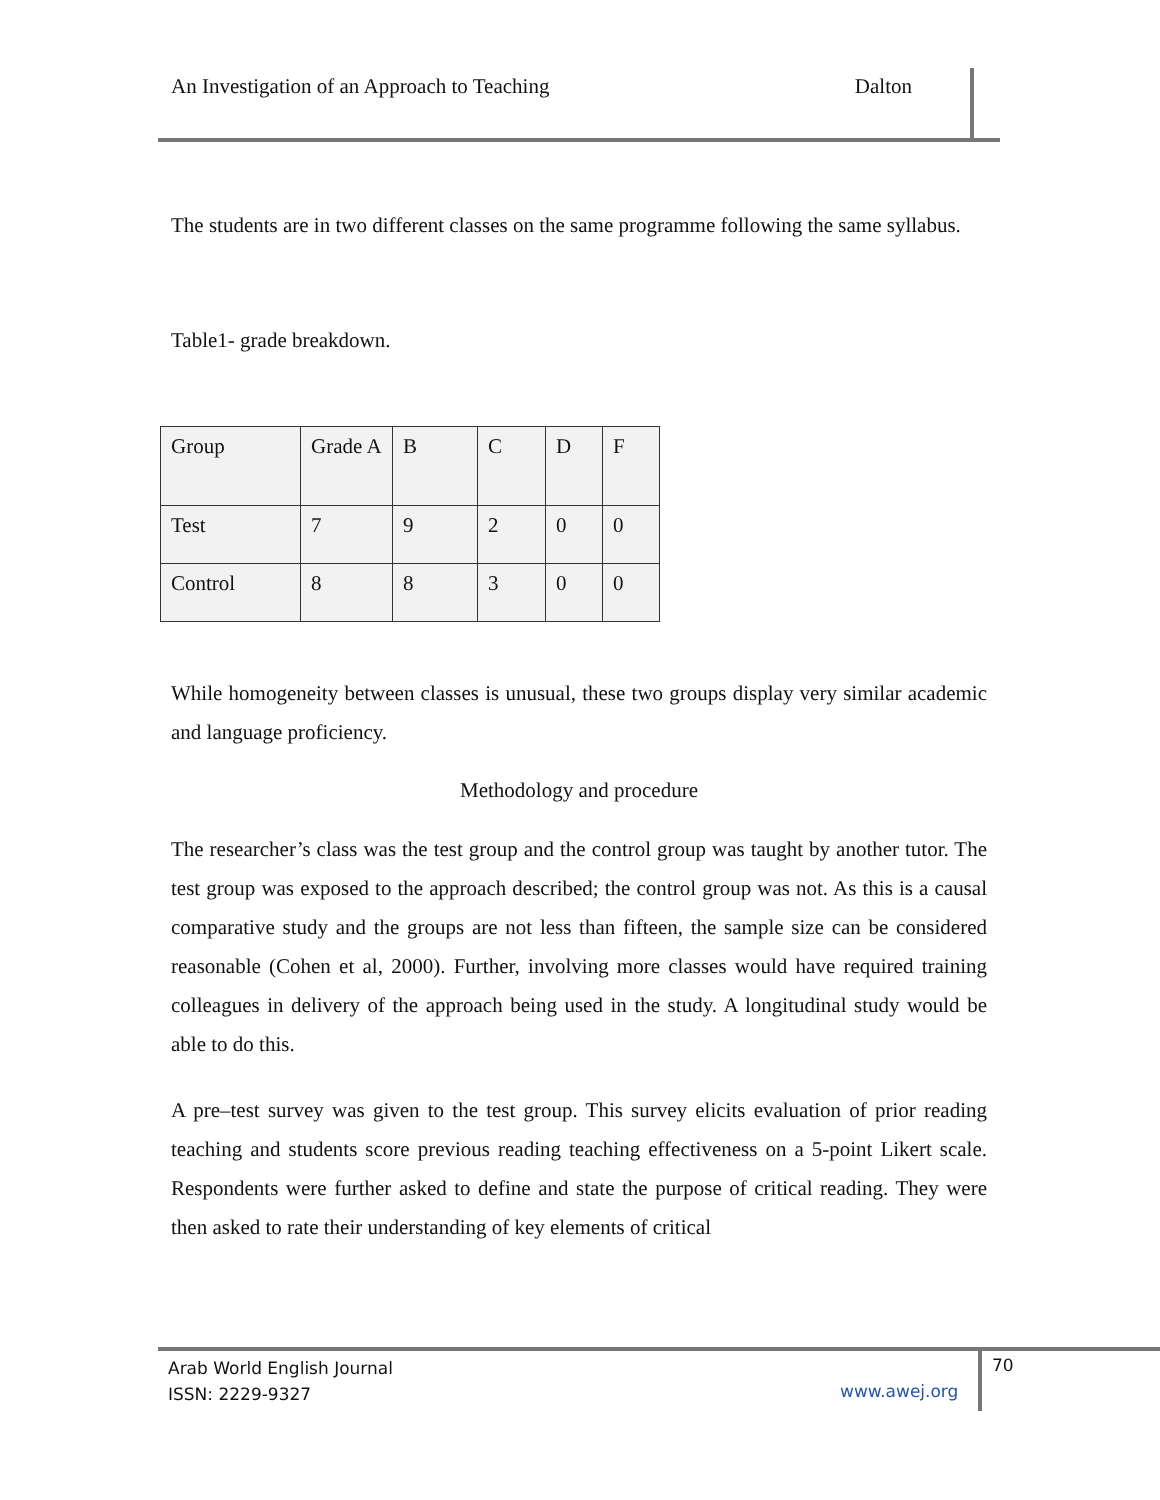An Investigation of an Approach to Teaching Dalton
The students are in two different classes on the same programme following the same syllabus.
Table1- grade breakdown.
| Group | Grade A | B | C | D | F |
| Test | 7 | 9 | 2 | 0 | 0 |
| Control | 8 | 8 | 3 | 0 | 0 |
While homogeneity between classes is unusual, these two groups display very similar academic and language proficiency.
Methodology and procedure
The researcher’s class was the test group and the control group was taught by another tutor. The test group was exposed to the approach described; the control group was not. As this is a causal comparative study and the groups are not less than fifteen, the sample size can be considered reasonable (Cohen et al, 2000). Further, involving more classes would have required training colleagues in delivery of the approach being used in the study. A longitudinal study would be able to do this.
A pre–test survey was given to the test group. This survey elicits evaluation of prior reading teaching and students score previous reading teaching effectiveness on a 5-point Likert scale. Respondents were further asked to define and state the purpose of critical reading. They were then asked to rate their understanding of key elements of critical
Arab World English Journal
ISSN: 2229-9327
www.awej.org
70